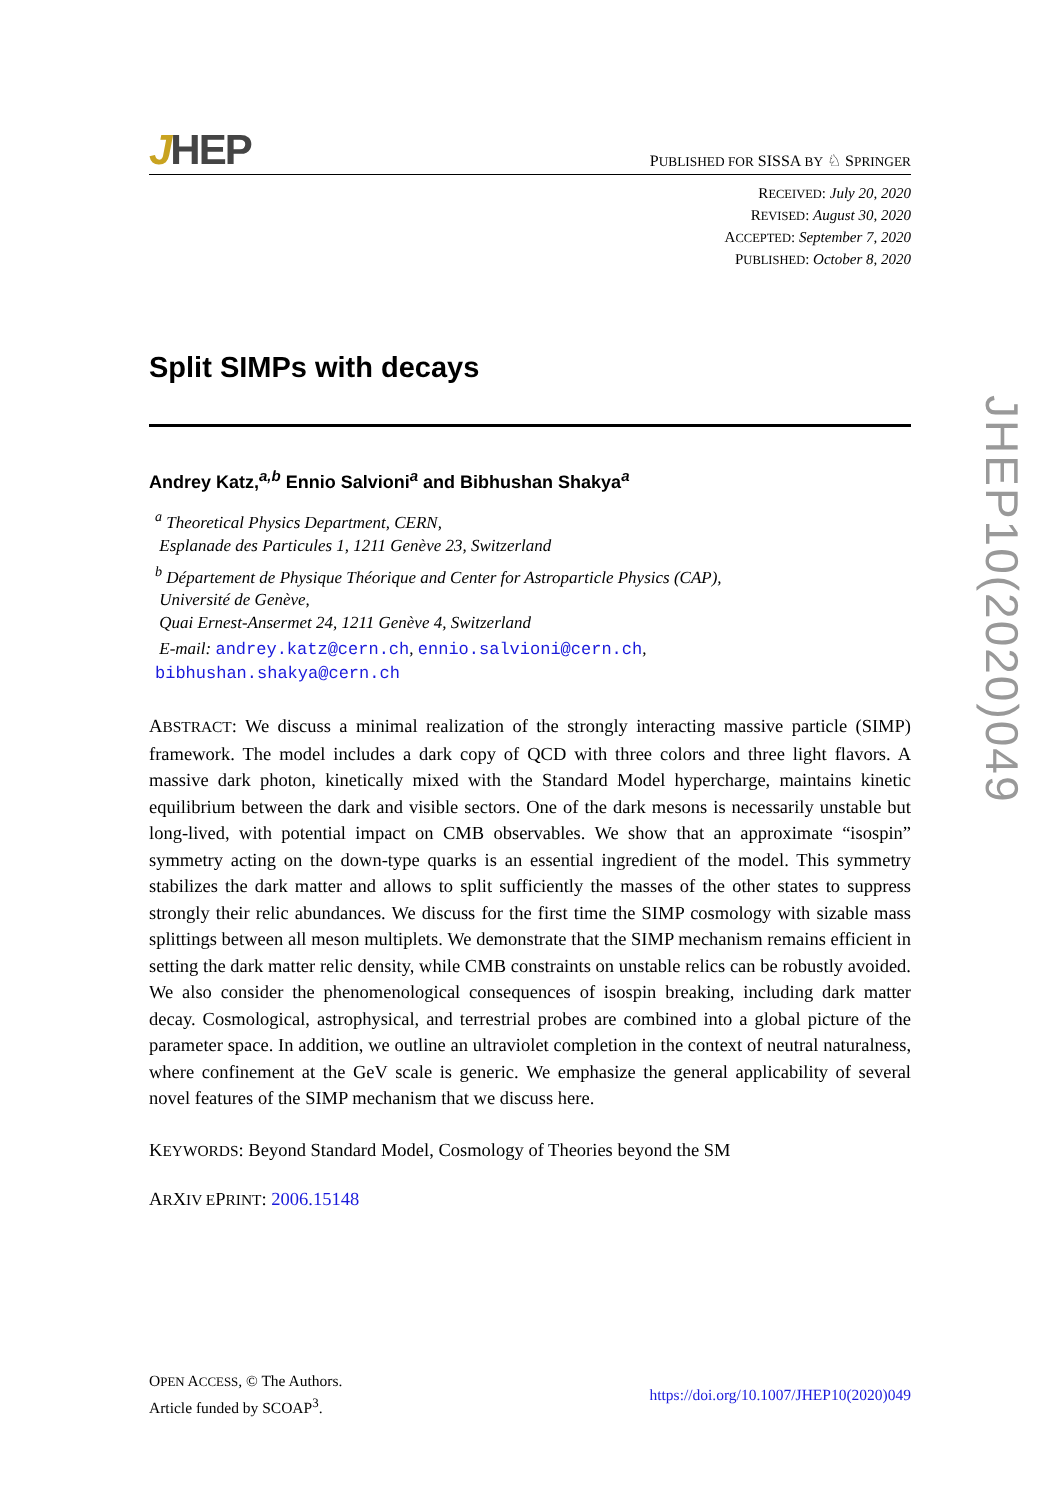JHEP
PUBLISHED FOR SISSA BY ♘ SPRINGER
RECEIVED: July 20, 2020
REVISED: August 30, 2020
ACCEPTED: September 7, 2020
PUBLISHED: October 8, 2020
Split SIMPs with decays
Andrey Katz,<sup>a,b</sup> Ennio Salvioni<sup>a</sup> and Bibhushan Shakya<sup>a</sup>
<sup>a</sup> Theoretical Physics Department, CERN,
Esplanade des Particules 1, 1211 Genève 23, Switzerland
<sup>b</sup> Département de Physique Théorique and Center for Astroparticle Physics (CAP),
Université de Genève,
Quai Ernest-Ansermet 24, 1211 Genève 4, Switzerland
E-mail: andrey.katz@cern.ch, ennio.salvioni@cern.ch,
bibhushan.shakya@cern.ch
ABSTRACT: We discuss a minimal realization of the strongly interacting massive particle (SIMP) framework. The model includes a dark copy of QCD with three colors and three light flavors. A massive dark photon, kinetically mixed with the Standard Model hypercharge, maintains kinetic equilibrium between the dark and visible sectors. One of the dark mesons is necessarily unstable but long-lived, with potential impact on CMB observables. We show that an approximate “isospin” symmetry acting on the down-type quarks is an essential ingredient of the model. This symmetry stabilizes the dark matter and allows to split sufficiently the masses of the other states to suppress strongly their relic abundances. We discuss for the first time the SIMP cosmology with sizable mass splittings between all meson multiplets. We demonstrate that the SIMP mechanism remains efficient in setting the dark matter relic density, while CMB constraints on unstable relics can be robustly avoided. We also consider the phenomenological consequences of isospin breaking, including dark matter decay. Cosmological, astrophysical, and terrestrial probes are combined into a global picture of the parameter space. In addition, we outline an ultraviolet completion in the context of neutral naturalness, where confinement at the GeV scale is generic. We emphasize the general applicability of several novel features of the SIMP mechanism that we discuss here.
KEYWORDS: Beyond Standard Model, Cosmology of Theories beyond the SM
ARXIV EPRINT: 2006.15148
OPEN ACCESS, © The Authors.
Article funded by SCOAP<sup>3</sup>.
https://doi.org/10.1007/JHEP10(2020)049
JHEP10(2020)049